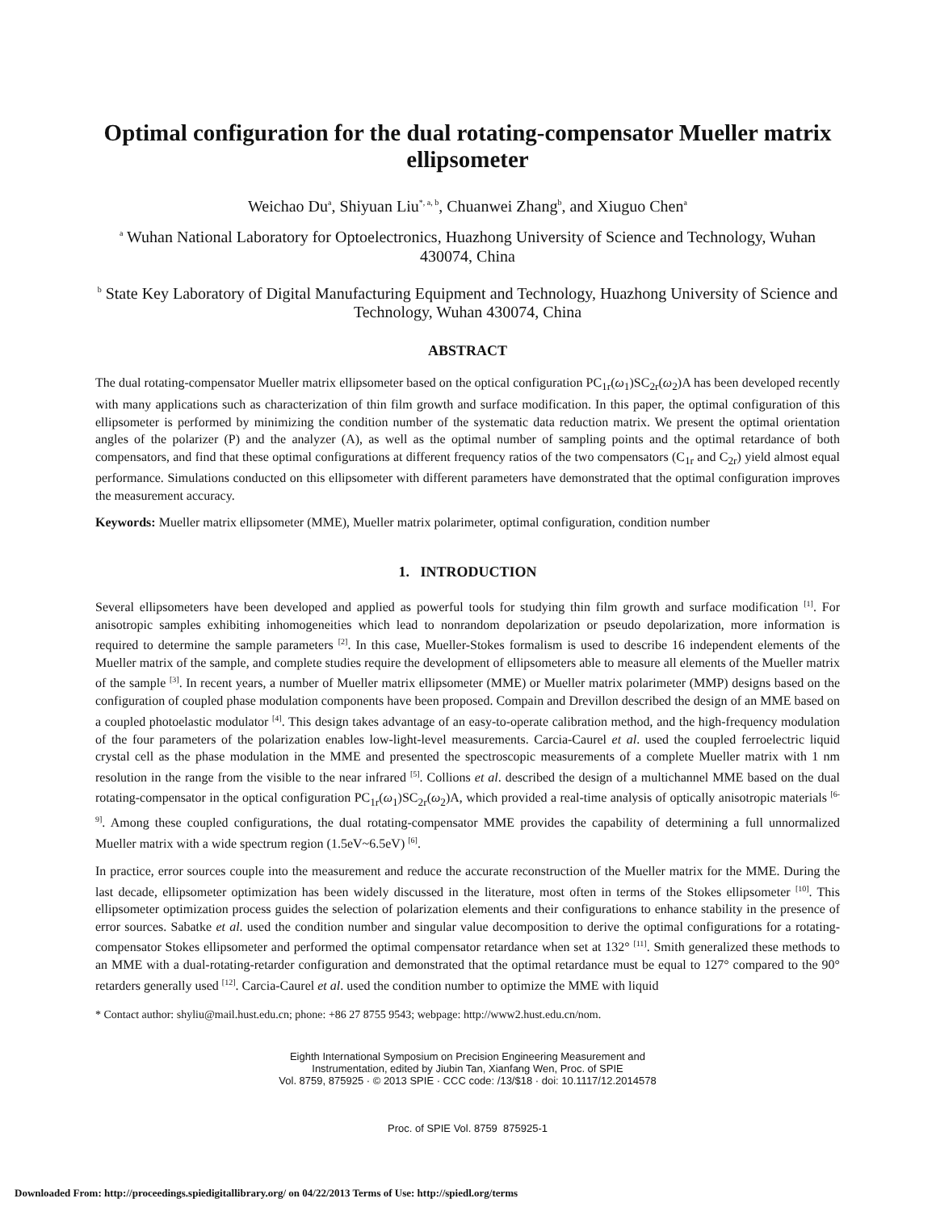Optimal configuration for the dual rotating-compensator Mueller matrix ellipsometer
Weichao Du<sup>a</sup>, Shiyuan Liu<sup>*, a, b</sup>, Chuanwei Zhang<sup>b</sup>, and Xiuguo Chen<sup>a</sup>
<sup>a</sup> Wuhan National Laboratory for Optoelectronics, Huazhong University of Science and Technology, Wuhan 430074, China
<sup>b</sup> State Key Laboratory of Digital Manufacturing Equipment and Technology, Huazhong University of Science and Technology, Wuhan 430074, China
ABSTRACT
The dual rotating-compensator Mueller matrix ellipsometer based on the optical configuration PC<sub>1r</sub>(ω<sub>1</sub>)SC<sub>2r</sub>(ω<sub>2</sub>)A has been developed recently with many applications such as characterization of thin film growth and surface modification. In this paper, the optimal configuration of this ellipsometer is performed by minimizing the condition number of the systematic data reduction matrix. We present the optimal orientation angles of the polarizer (P) and the analyzer (A), as well as the optimal number of sampling points and the optimal retardance of both compensators, and find that these optimal configurations at different frequency ratios of the two compensators (C<sub>1r</sub> and C<sub>2r</sub>) yield almost equal performance. Simulations conducted on this ellipsometer with different parameters have demonstrated that the optimal configuration improves the measurement accuracy.
Keywords: Mueller matrix ellipsometer (MME), Mueller matrix polarimeter, optimal configuration, condition number
1. INTRODUCTION
Several ellipsometers have been developed and applied as powerful tools for studying thin film growth and surface modification <sup>[1]</sup>. For anisotropic samples exhibiting inhomogeneities which lead to nonrandom depolarization or pseudo depolarization, more information is required to determine the sample parameters <sup>[2]</sup>. In this case, Mueller-Stokes formalism is used to describe 16 independent elements of the Mueller matrix of the sample, and complete studies require the development of ellipsometers able to measure all elements of the Mueller matrix of the sample <sup>[3]</sup>. In recent years, a number of Mueller matrix ellipsometer (MME) or Mueller matrix polarimeter (MMP) designs based on the configuration of coupled phase modulation components have been proposed. Compain and Drevillon described the design of an MME based on a coupled photoelastic modulator <sup>[4]</sup>. This design takes advantage of an easy-to-operate calibration method, and the high-frequency modulation of the four parameters of the polarization enables low-light-level measurements. Carcia-Caurel et al. used the coupled ferroelectric liquid crystal cell as the phase modulation in the MME and presented the spectroscopic measurements of a complete Mueller matrix with 1 nm resolution in the range from the visible to the near infrared <sup>[5]</sup>. Collions et al. described the design of a multichannel MME based on the dual rotating-compensator in the optical configuration PC<sub>1r</sub>(ω<sub>1</sub>)SC<sub>2r</sub>(ω<sub>2</sub>)A, which provided a real-time analysis of optically anisotropic materials <sup>[6-9]</sup>. Among these coupled configurations, the dual rotating-compensator MME provides the capability of determining a full unnormalized Mueller matrix with a wide spectrum region (1.5eV~6.5eV) <sup>[6]</sup>.
In practice, error sources couple into the measurement and reduce the accurate reconstruction of the Mueller matrix for the MME. During the last decade, ellipsometer optimization has been widely discussed in the literature, most often in terms of the Stokes ellipsometer <sup>[10]</sup>. This ellipsometer optimization process guides the selection of polarization elements and their configurations to enhance stability in the presence of error sources. Sabatke et al. used the condition number and singular value decomposition to derive the optimal configurations for a rotating-compensator Stokes ellipsometer and performed the optimal compensator retardance when set at 132° <sup>[11]</sup>. Smith generalized these methods to an MME with a dual-rotating-retarder configuration and demonstrated that the optimal retardance must be equal to 127° compared to the 90° retarders generally used <sup>[12]</sup>. Carcia-Caurel et al. used the condition number to optimize the MME with liquid
* Contact author: shyliu@mail.hust.edu.cn; phone: +86 27 8755 9543; webpage: http://www2.hust.edu.cn/nom.
Eighth International Symposium on Precision Engineering Measurement and
Instrumentation, edited by Jiubin Tan, Xianfang Wen, Proc. of SPIE
Vol. 8759, 875925 · © 2013 SPIE · CCC code: /13/$18 · doi: 10.1117/12.2014578
Proc. of SPIE Vol. 8759 875925-1
Downloaded From: http://proceedings.spiedigitallibrary.org/ on 04/22/2013 Terms of Use: http://spiedl.org/terms